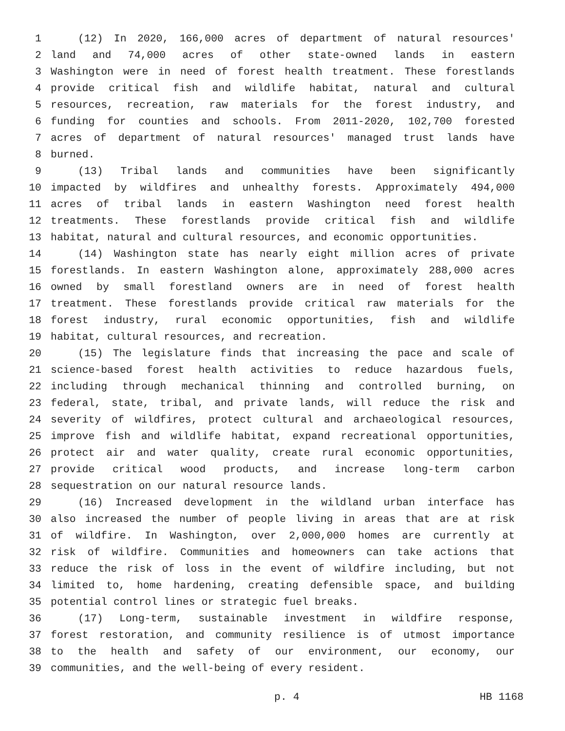1 (12) In 2020, 166,000 acres of department of natural resources'
2 land and 74,000 acres of other state-owned lands in eastern
3 Washington were in need of forest health treatment. These forestlands
4 provide critical fish and wildlife habitat, natural and cultural
5 resources, recreation, raw materials for the forest industry, and
6 funding for counties and schools. From 2011-2020, 102,700 forested
7 acres of department of natural resources' managed trust lands have
8 burned.
9 (13) Tribal lands and communities have been significantly
10 impacted by wildfires and unhealthy forests. Approximately 494,000
11 acres of tribal lands in eastern Washington need forest health
12 treatments. These forestlands provide critical fish and wildlife
13 habitat, natural and cultural resources, and economic opportunities.
14 (14) Washington state has nearly eight million acres of private
15 forestlands. In eastern Washington alone, approximately 288,000 acres
16 owned by small forestland owners are in need of forest health
17 treatment. These forestlands provide critical raw materials for the
18 forest industry, rural economic opportunities, fish and wildlife
19 habitat, cultural resources, and recreation.
20 (15) The legislature finds that increasing the pace and scale of
21 science-based forest health activities to reduce hazardous fuels,
22 including through mechanical thinning and controlled burning, on
23 federal, state, tribal, and private lands, will reduce the risk and
24 severity of wildfires, protect cultural and archaeological resources,
25 improve fish and wildlife habitat, expand recreational opportunities,
26 protect air and water quality, create rural economic opportunities,
27 provide critical wood products, and increase long-term carbon
28 sequestration on our natural resource lands.
29 (16) Increased development in the wildland urban interface has
30 also increased the number of people living in areas that are at risk
31 of wildfire. In Washington, over 2,000,000 homes are currently at
32 risk of wildfire. Communities and homeowners can take actions that
33 reduce the risk of loss in the event of wildfire including, but not
34 limited to, home hardening, creating defensible space, and building
35 potential control lines or strategic fuel breaks.
36 (17) Long-term, sustainable investment in wildfire response,
37 forest restoration, and community resilience is of utmost importance
38 to the health and safety of our environment, our economy, our
39 communities, and the well-being of every resident.
p. 4 HB 1168